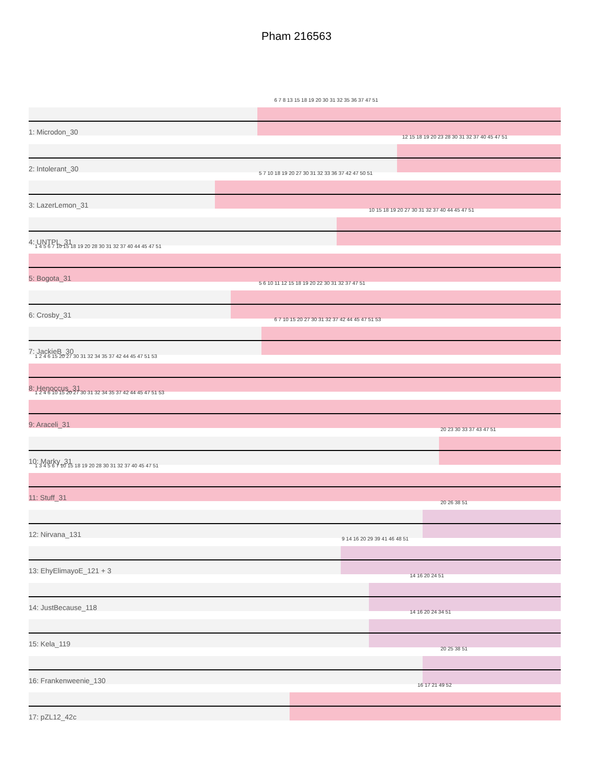Pham 216563
1: Microdon_30
6 7 8 13 15 18 19 20 30 31 32 35 36 37 47 51
2: Intolerant_30
12 15 18 19 20 23 28 30 31 32 37 40 45 47 51
3: LazerLemon_31
5 7 10 18 19 20 27 30 31 32 33 36 37 42 47 50 51
4: UNTPL_31
10 15 18 19 20 27 30 31 32 37 40 44 45 47 51
5: Bogota_31
1 4 5 6 7 10 15 18 19 20 28 30 31 32 37 40 44 45 47 51
6: Crosby_31
5 6 10 11 12 15 18 19 20 22 30 31 32 37 47 51
7: JackieB_30
6 7 10 15 20 27 30 31 32 37 42 44 45 47 51 53
8: Henoccus_31
1 2 4 6 15 20 27 30 31 32 34 35 37 42 44 45 47 51 53
9: Araceli_31
1 2 4 6 10 15 20 27 30 31 32 34 35 37 42 44 45 47 51 53
10: Marky_31
20 23 30 33 37 43 47 51
11: Stuff_31
1 3 4 5 6 7 10 15 18 19 20 28 30 31 32 37 40 45 47 51
12: Nirvana_131
20 26 38 51
13: EhyElimayoE_121 + 3
9 14 16 20 29 39 41 46 48 51
14: JustBecause_118
14 16 20 24 51
15: Kela_119
14 16 20 24 34 51
16: Frankenweenie_130
20 25 38 51
17: pZL12_42c
16 17 21 49 52